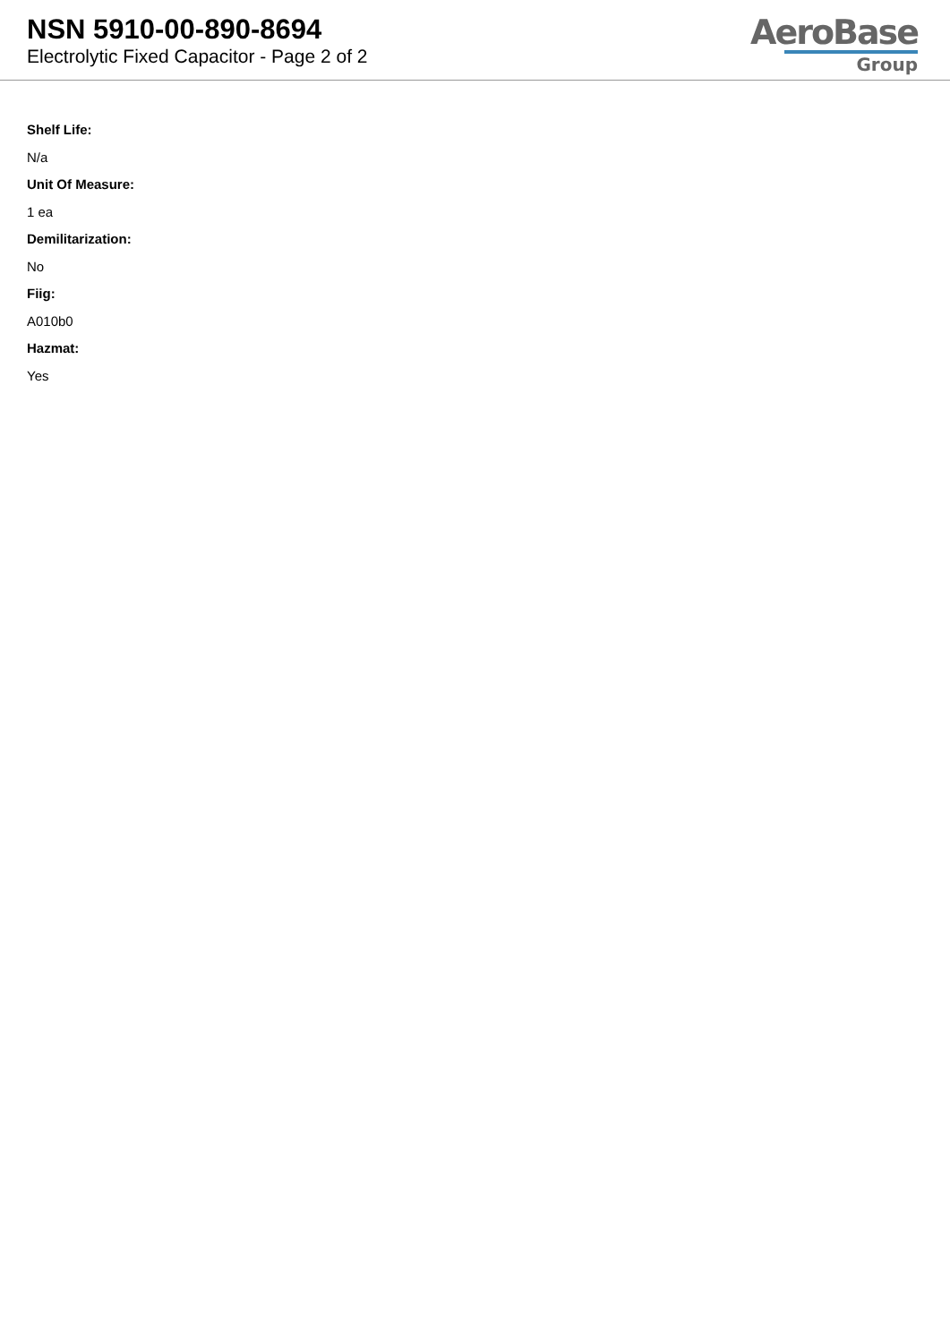NSN 5910-00-890-8694
Electrolytic Fixed Capacitor - Page 2 of 2
AeroBase
Group
Shelf Life:
N/a
Unit Of Measure:
1 ea
Demilitarization:
No
Fiig:
A010b0
Hazmat:
Yes